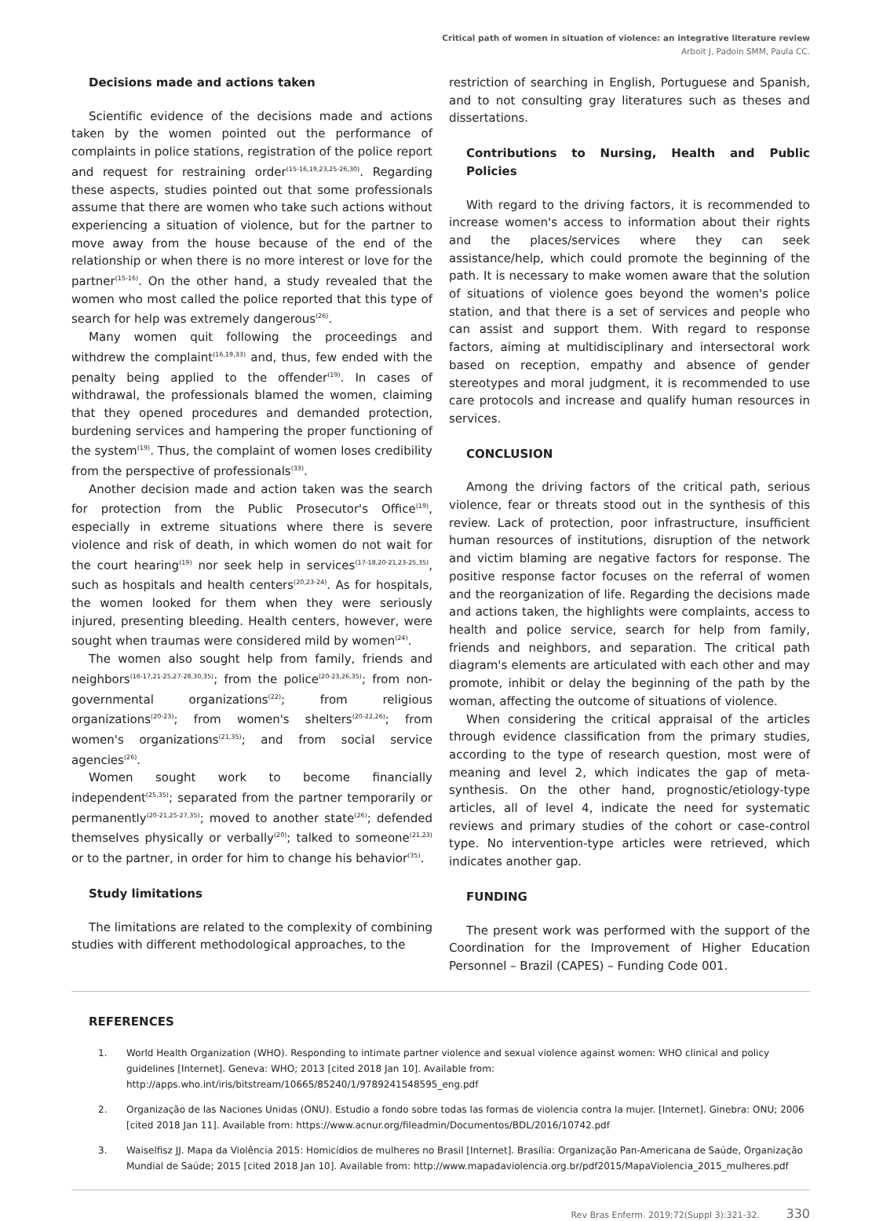Critical path of women in situation of violence: an integrative literature review
Arboit J, Padoin SMM, Paula CC.
Decisions made and actions taken
Scientific evidence of the decisions made and actions taken by the women pointed out the performance of complaints in police stations, registration of the police report and request for restraining order<sup>(15-16,19,23,25-26,30)</sup>. Regarding these aspects, studies pointed out that some professionals assume that there are women who take such actions without experiencing a situation of violence, but for the partner to move away from the house because of the end of the relationship or when there is no more interest or love for the partner<sup>(15-16)</sup>. On the other hand, a study revealed that the women who most called the police reported that this type of search for help was extremely dangerous<sup>(26)</sup>.
Many women quit following the proceedings and withdrew the complaint<sup>(16,19,33)</sup> and, thus, few ended with the penalty being applied to the offender<sup>(19)</sup>. In cases of withdrawal, the professionals blamed the women, claiming that they opened procedures and demanded protection, burdening services and hampering the proper functioning of the system<sup>(19)</sup>. Thus, the complaint of women loses credibility from the perspective of professionals<sup>(33)</sup>.
Another decision made and action taken was the search for protection from the Public Prosecutor's Office<sup>(19)</sup>, especially in extreme situations where there is severe violence and risk of death, in which women do not wait for the court hearing<sup>(19)</sup> nor seek help in services<sup>(17-18,20-21,23-25,35)</sup>, such as hospitals and health centers<sup>(20,23-24)</sup>. As for hospitals, the women looked for them when they were seriously injured, presenting bleeding. Health centers, however, were sought when traumas were considered mild by women<sup>(24)</sup>.
The women also sought help from family, friends and neighbors<sup>(16-17,21-25,27-28,30,35)</sup>; from the police<sup>(20-23,26,35)</sup>; from non-governmental organizations<sup>(22)</sup>; from religious organizations<sup>(20-23)</sup>; from women's shelters<sup>(20-22,26)</sup>; from women's organizations<sup>(21,35)</sup>; and from social service agencies<sup>(26)</sup>.
Women sought work to become financially independent<sup>(25,35)</sup>; separated from the partner temporarily or permanently<sup>(20-21,25-27,35)</sup>; moved to another state<sup>(26)</sup>; defended themselves physically or verbally<sup>(20)</sup>; talked to someone<sup>(21,23)</sup> or to the partner, in order for him to change his behavior<sup>(35)</sup>.
Study limitations
The limitations are related to the complexity of combining studies with different methodological approaches, to the
restriction of searching in English, Portuguese and Spanish, and to not consulting gray literatures such as theses and dissertations.
Contributions to Nursing, Health and Public Policies
With regard to the driving factors, it is recommended to increase women's access to information about their rights and the places/services where they can seek assistance/help, which could promote the beginning of the path. It is necessary to make women aware that the solution of situations of violence goes beyond the women's police station, and that there is a set of services and people who can assist and support them. With regard to response factors, aiming at multidisciplinary and intersectoral work based on reception, empathy and absence of gender stereotypes and moral judgment, it is recommended to use care protocols and increase and qualify human resources in services.
CONCLUSION
Among the driving factors of the critical path, serious violence, fear or threats stood out in the synthesis of this review. Lack of protection, poor infrastructure, insufficient human resources of institutions, disruption of the network and victim blaming are negative factors for response. The positive response factor focuses on the referral of women and the reorganization of life. Regarding the decisions made and actions taken, the highlights were complaints, access to health and police service, search for help from family, friends and neighbors, and separation. The critical path diagram's elements are articulated with each other and may promote, inhibit or delay the beginning of the path by the woman, affecting the outcome of situations of violence.
When considering the critical appraisal of the articles through evidence classification from the primary studies, according to the type of research question, most were of meaning and level 2, which indicates the gap of meta-synthesis. On the other hand, prognostic/etiology-type articles, all of level 4, indicate the need for systematic reviews and primary studies of the cohort or case-control type. No intervention-type articles were retrieved, which indicates another gap.
FUNDING
The present work was performed with the support of the Coordination for the Improvement of Higher Education Personnel – Brazil (CAPES) – Funding Code 001.
REFERENCES
1. World Health Organization (WHO). Responding to intimate partner violence and sexual violence against women: WHO clinical and policy guidelines [Internet]. Geneva: WHO; 2013 [cited 2018 Jan 10]. Available from: http://apps.who.int/iris/bitstream/10665/85240/1/9789241548595_eng.pdf
2. Organização de las Naciones Unidas (ONU). Estudio a fondo sobre todas las formas de violencia contra la mujer. [Internet]. Ginebra: ONU; 2006 [cited 2018 Jan 11]. Available from: https://www.acnur.org/fileadmin/Documentos/BDL/2016/10742.pdf
3. Waiselfisz JJ. Mapa da Violência 2015: Homicídios de mulheres no Brasil [Internet]. Brasília: Organização Pan-Americana de Saúde, Organização Mundial de Saúde; 2015 [cited 2018 Jan 10]. Available from: http://www.mapadaviolencia.org.br/pdf2015/MapaViolencia_2015_mulheres.pdf
Rev Bras Enferm. 2019;72(Suppl 3):321-32. 330